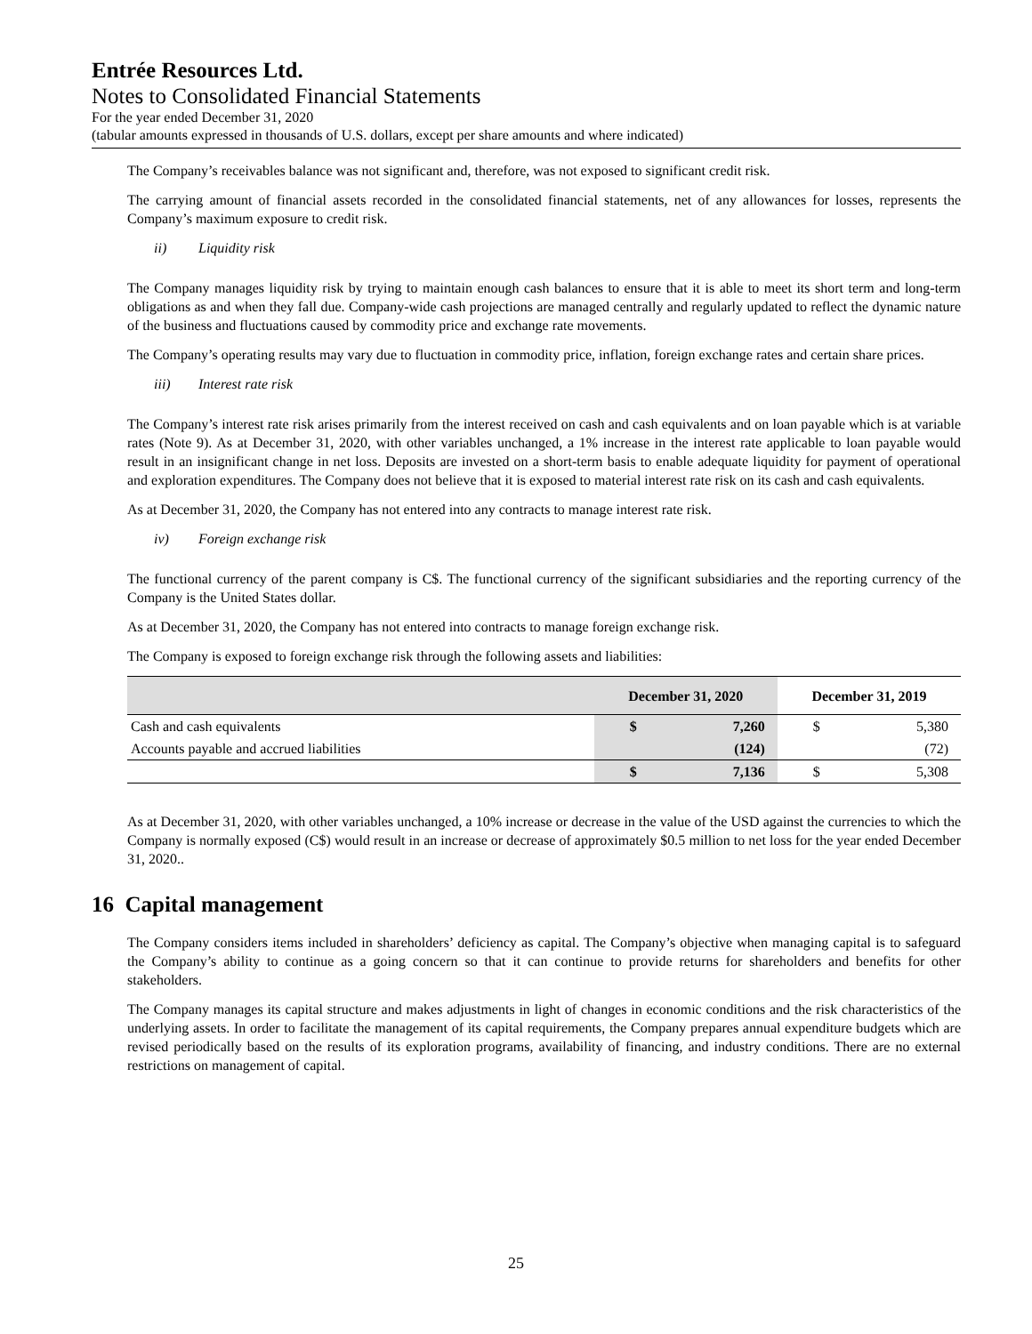Entrée Resources Ltd.
Notes to Consolidated Financial Statements
For the year ended December 31, 2020
(tabular amounts expressed in thousands of U.S. dollars, except per share amounts and where indicated)
The Company’s receivables balance was not significant and, therefore, was not exposed to significant credit risk.
The carrying amount of financial assets recorded in the consolidated financial statements, net of any allowances for losses, represents the Company’s maximum exposure to credit risk.
ii) Liquidity risk
The Company manages liquidity risk by trying to maintain enough cash balances to ensure that it is able to meet its short term and long-term obligations as and when they fall due. Company-wide cash projections are managed centrally and regularly updated to reflect the dynamic nature of the business and fluctuations caused by commodity price and exchange rate movements.
The Company’s operating results may vary due to fluctuation in commodity price, inflation, foreign exchange rates and certain share prices.
iii) Interest rate risk
The Company’s interest rate risk arises primarily from the interest received on cash and cash equivalents and on loan payable which is at variable rates (Note 9). As at December 31, 2020, with other variables unchanged, a 1% increase in the interest rate applicable to loan payable would result in an insignificant change in net loss. Deposits are invested on a short-term basis to enable adequate liquidity for payment of operational and exploration expenditures. The Company does not believe that it is exposed to material interest rate risk on its cash and cash equivalents.
As at December 31, 2020, the Company has not entered into any contracts to manage interest rate risk.
iv) Foreign exchange risk
The functional currency of the parent company is C$. The functional currency of the significant subsidiaries and the reporting currency of the Company is the United States dollar.
As at December 31, 2020, the Company has not entered into contracts to manage foreign exchange risk.
The Company is exposed to foreign exchange risk through the following assets and liabilities:
| | December 31, 2020 | | December 31, 2019 | |
| --- | --- | --- | --- | --- |
| Cash and cash equivalents | $ | 7,260 | $ | 5,380 |
| Accounts payable and accrued liabilities | | (124) | | (72) |
| | $ | 7,136 | $ | 5,308 |
As at December 31, 2020, with other variables unchanged, a 10% increase or decrease in the value of the USD against the currencies to which the Company is normally exposed (C$) would result in an increase or decrease of approximately $0.5 million to net loss for the year ended December 31, 2020..
16 Capital management
The Company considers items included in shareholders’ deficiency as capital. The Company’s objective when managing capital is to safeguard the Company’s ability to continue as a going concern so that it can continue to provide returns for shareholders and benefits for other stakeholders.
The Company manages its capital structure and makes adjustments in light of changes in economic conditions and the risk characteristics of the underlying assets. In order to facilitate the management of its capital requirements, the Company prepares annual expenditure budgets which are revised periodically based on the results of its exploration programs, availability of financing, and industry conditions. There are no external restrictions on management of capital.
25